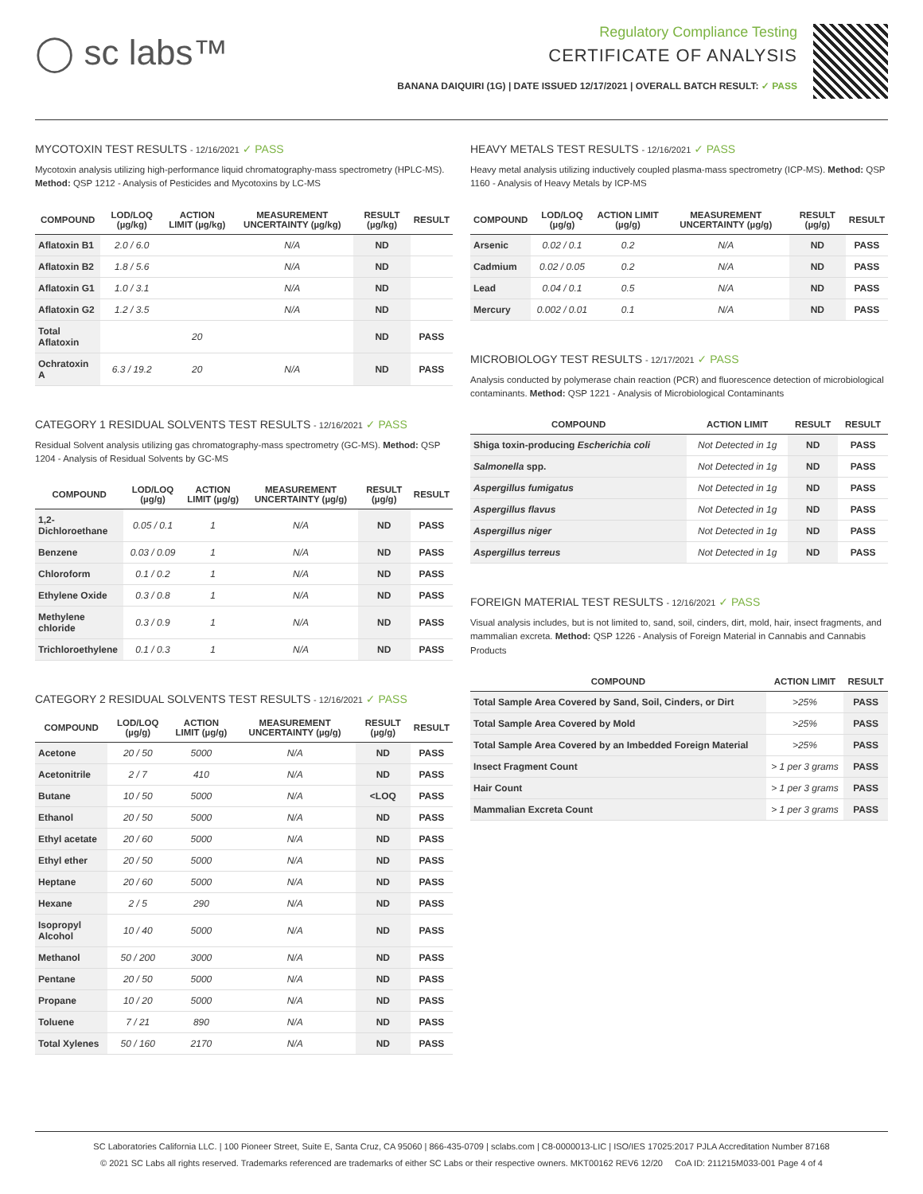◯ sc labs™
Regulatory Compliance Testing
CERTIFICATE OF ANALYSIS
BANANA DAIQUIRI (1G) | DATE ISSUED 12/17/2021 | OVERALL BATCH RESULT: ✓ PASS
MYCOTOXIN TEST RESULTS - 12/16/2021 ✓ PASS
Mycotoxin analysis utilizing high-performance liquid chromatography-mass spectrometry (HPLC-MS). Method: QSP 1212 - Analysis of Pesticides and Mycotoxins by LC-MS
| COMPOUND | LOD/LOQ (µg/kg) | ACTION LIMIT (µg/kg) | MEASUREMENT UNCERTAINTY (µg/kg) | RESULT (µg/kg) | RESULT |
| --- | --- | --- | --- | --- | --- |
| Aflatoxin B1 | 2.0 / 6.0 | | N/A | ND | |
| Aflatoxin B2 | 1.8 / 5.6 | | N/A | ND | |
| Aflatoxin G1 | 1.0 / 3.1 | | N/A | ND | |
| Aflatoxin G2 | 1.2 / 3.5 | | N/A | ND | |
| Total Aflatoxin | | 20 | | ND | PASS |
| Ochratoxin A | 6.3 / 19.2 | 20 | N/A | ND | PASS |
CATEGORY 1 RESIDUAL SOLVENTS TEST RESULTS - 12/16/2021 ✓ PASS
Residual Solvent analysis utilizing gas chromatography-mass spectrometry (GC-MS). Method: QSP 1204 - Analysis of Residual Solvents by GC-MS
| COMPOUND | LOD/LOQ (µg/g) | ACTION LIMIT (µg/g) | MEASUREMENT UNCERTAINTY (µg/g) | RESULT (µg/g) | RESULT |
| --- | --- | --- | --- | --- | --- |
| 1,2-Dichloroethane | 0.05 / 0.1 | 1 | N/A | ND | PASS |
| Benzene | 0.03 / 0.09 | 1 | N/A | ND | PASS |
| Chloroform | 0.1 / 0.2 | 1 | N/A | ND | PASS |
| Ethylene Oxide | 0.3 / 0.8 | 1 | N/A | ND | PASS |
| Methylene chloride | 0.3 / 0.9 | 1 | N/A | ND | PASS |
| Trichloroethylene | 0.1 / 0.3 | 1 | N/A | ND | PASS |
CATEGORY 2 RESIDUAL SOLVENTS TEST RESULTS - 12/16/2021 ✓ PASS
| COMPOUND | LOD/LOQ (µg/g) | ACTION LIMIT (µg/g) | MEASUREMENT UNCERTAINTY (µg/g) | RESULT (µg/g) | RESULT |
| --- | --- | --- | --- | --- | --- |
| Acetone | 20 / 50 | 5000 | N/A | ND | PASS |
| Acetonitrile | 2 / 7 | 410 | N/A | ND | PASS |
| Butane | 10 / 50 | 5000 | N/A | <LOQ | PASS |
| Ethanol | 20 / 50 | 5000 | N/A | ND | PASS |
| Ethyl acetate | 20 / 60 | 5000 | N/A | ND | PASS |
| Ethyl ether | 20 / 50 | 5000 | N/A | ND | PASS |
| Heptane | 20 / 60 | 5000 | N/A | ND | PASS |
| Hexane | 2 / 5 | 290 | N/A | ND | PASS |
| Isopropyl Alcohol | 10 / 40 | 5000 | N/A | ND | PASS |
| Methanol | 50 / 200 | 3000 | N/A | ND | PASS |
| Pentane | 20 / 50 | 5000 | N/A | ND | PASS |
| Propane | 10 / 20 | 5000 | N/A | ND | PASS |
| Toluene | 7 / 21 | 890 | N/A | ND | PASS |
| Total Xylenes | 50 / 160 | 2170 | N/A | ND | PASS |
HEAVY METALS TEST RESULTS - 12/16/2021 ✓ PASS
Heavy metal analysis utilizing inductively coupled plasma-mass spectrometry (ICP-MS). Method: QSP 1160 - Analysis of Heavy Metals by ICP-MS
| COMPOUND | LOD/LOQ (µg/g) | ACTION LIMIT (µg/g) | MEASUREMENT UNCERTAINTY (µg/g) | RESULT (µg/g) | RESULT |
| --- | --- | --- | --- | --- | --- |
| Arsenic | 0.02 / 0.1 | 0.2 | N/A | ND | PASS |
| Cadmium | 0.02 / 0.05 | 0.2 | N/A | ND | PASS |
| Lead | 0.04 / 0.1 | 0.5 | N/A | ND | PASS |
| Mercury | 0.002 / 0.01 | 0.1 | N/A | ND | PASS |
MICROBIOLOGY TEST RESULTS - 12/17/2021 ✓ PASS
Analysis conducted by polymerase chain reaction (PCR) and fluorescence detection of microbiological contaminants. Method: QSP 1221 - Analysis of Microbiological Contaminants
| COMPOUND | ACTION LIMIT | RESULT | RESULT |
| --- | --- | --- | --- |
| Shiga toxin-producing Escherichia coli | Not Detected in 1g | ND | PASS |
| Salmonella spp. | Not Detected in 1g | ND | PASS |
| Aspergillus fumigatus | Not Detected in 1g | ND | PASS |
| Aspergillus flavus | Not Detected in 1g | ND | PASS |
| Aspergillus niger | Not Detected in 1g | ND | PASS |
| Aspergillus terreus | Not Detected in 1g | ND | PASS |
FOREIGN MATERIAL TEST RESULTS - 12/16/2021 ✓ PASS
Visual analysis includes, but is not limited to, sand, soil, cinders, dirt, mold, hair, insect fragments, and mammalian excreta. Method: QSP 1226 - Analysis of Foreign Material in Cannabis and Cannabis Products
| COMPOUND | ACTION LIMIT | RESULT |
| --- | --- | --- |
| Total Sample Area Covered by Sand, Soil, Cinders, or Dirt | >25% | PASS |
| Total Sample Area Covered by Mold | >25% | PASS |
| Total Sample Area Covered by an Imbedded Foreign Material | >25% | PASS |
| Insect Fragment Count | > 1 per 3 grams | PASS |
| Hair Count | > 1 per 3 grams | PASS |
| Mammalian Excreta Count | > 1 per 3 grams | PASS |
SC Laboratories California LLC. | 100 Pioneer Street, Suite E, Santa Cruz, CA 95060 | 866-435-0709 | sclabs.com | C8-0000013-LIC | ISO/IES 17025:2017 PJLA Accreditation Number 87168
© 2021 SC Labs all rights reserved. Trademarks referenced are trademarks of either SC Labs or their respective owners. MKT00162 REV6 12/20 CoA ID: 211215M033-001 Page 4 of 4